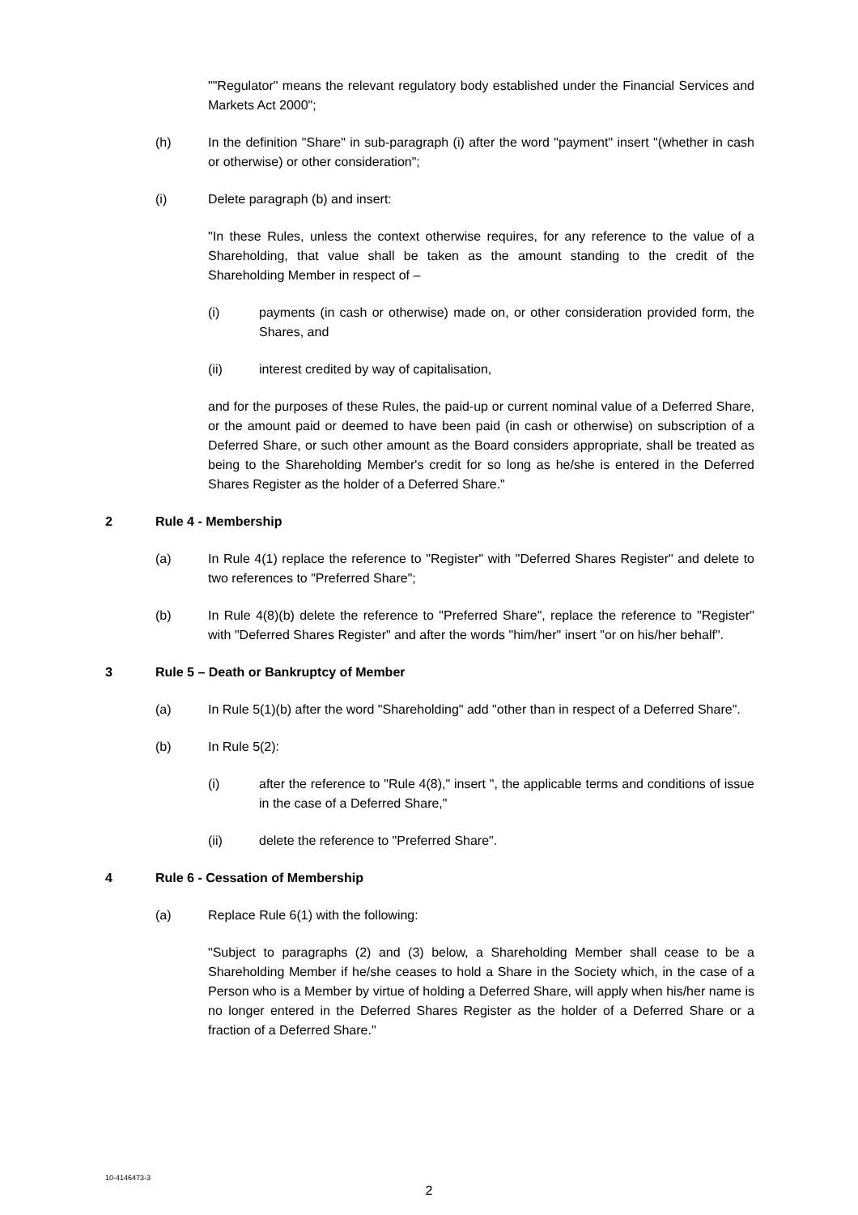""Regulator" means the relevant regulatory body established under the Financial Services and Markets Act 2000";
(h) In the definition "Share" in sub-paragraph (i) after the word "payment" insert "(whether in cash or otherwise) or other consideration";
(i) Delete paragraph (b) and insert:
"In these Rules, unless the context otherwise requires, for any reference to the value of a Shareholding, that value shall be taken as the amount standing to the credit of the Shareholding Member in respect of –
(i) payments (in cash or otherwise) made on, or other consideration provided form, the Shares, and
(ii) interest credited by way of capitalisation,
and for the purposes of these Rules, the paid-up or current nominal value of a Deferred Share, or the amount paid or deemed to have been paid (in cash or otherwise) on subscription of a Deferred Share, or such other amount as the Board considers appropriate, shall be treated as being to the Shareholding Member's credit for so long as he/she is entered in the Deferred Shares Register as the holder of a Deferred Share."
2 Rule 4 - Membership
(a) In Rule 4(1) replace the reference to "Register" with "Deferred Shares Register" and delete to two references to "Preferred Share";
(b) In Rule 4(8)(b) delete the reference to "Preferred Share", replace the reference to "Register" with "Deferred Shares Register" and after the words "him/her" insert "or on his/her behalf".
3 Rule 5 – Death or Bankruptcy of Member
(a) In Rule 5(1)(b) after the word "Shareholding" add "other than in respect of a Deferred Share".
(b) In Rule 5(2):
(i) after the reference to "Rule 4(8)," insert ", the applicable terms and conditions of issue in the case of a Deferred Share,"
(ii) delete the reference to "Preferred Share".
4 Rule 6 - Cessation of Membership
(a) Replace Rule 6(1) with the following:
"Subject to paragraphs (2) and (3) below, a Shareholding Member shall cease to be a Shareholding Member if he/she ceases to hold a Share in the Society which, in the case of a Person who is a Member by virtue of holding a Deferred Share, will apply when his/her name is no longer entered in the Deferred Shares Register as the holder of a Deferred Share or a fraction of a Deferred Share."
10-4146473-3
2